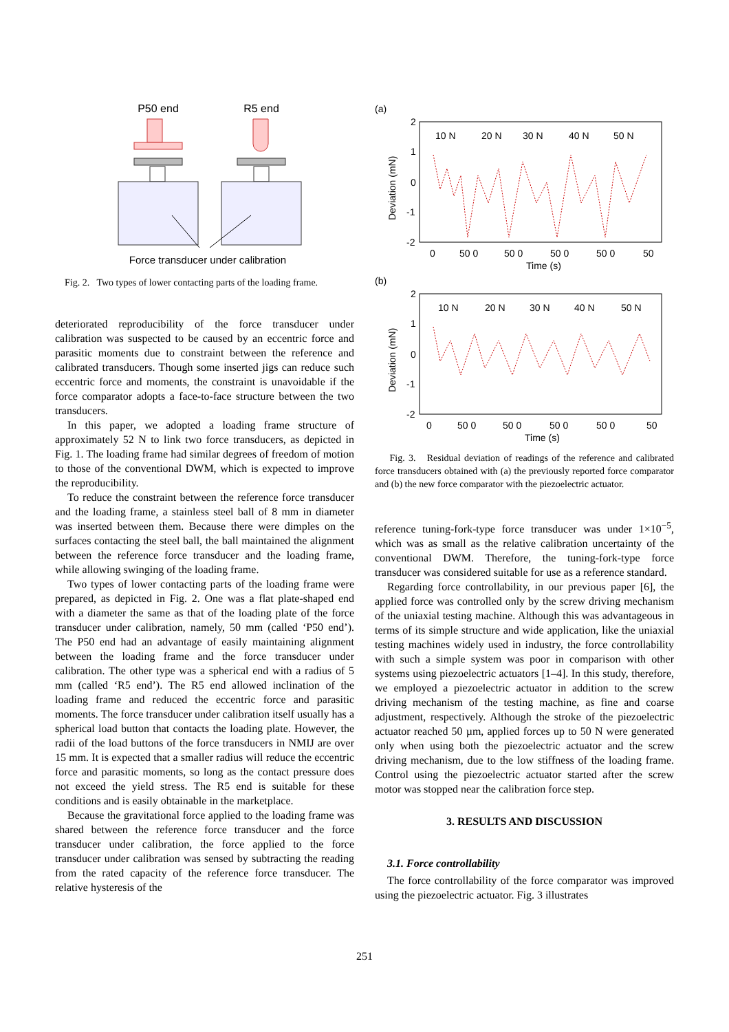P50 end
R5 end
Force transducer under calibration
Fig. 2. Two types of lower contacting parts of the loading frame.
deteriorated reproducibility of the force transducer under calibration was suspected to be caused by an eccentric force and parasitic moments due to constraint between the reference and calibrated transducers. Though some inserted jigs can reduce such eccentric force and moments, the constraint is unavoidable if the force comparator adopts a face-to-face structure between the two transducers.
In this paper, we adopted a loading frame structure of approximately 52 N to link two force transducers, as depicted in Fig. 1. The loading frame had similar degrees of freedom of motion to those of the conventional DWM, which is expected to improve the reproducibility.
To reduce the constraint between the reference force transducer and the loading frame, a stainless steel ball of 8 mm in diameter was inserted between them. Because there were dimples on the surfaces contacting the steel ball, the ball maintained the alignment between the reference force transducer and the loading frame, while allowing swinging of the loading frame.
Two types of lower contacting parts of the loading frame were prepared, as depicted in Fig. 2. One was a flat plate-shaped end with a diameter the same as that of the loading plate of the force transducer under calibration, namely, 50 mm (called ‘P50 end’). The P50 end had an advantage of easily maintaining alignment between the loading frame and the force transducer under calibration. The other type was a spherical end with a radius of 5 mm (called ‘R5 end’). The R5 end allowed inclination of the loading frame and reduced the eccentric force and parasitic moments. The force transducer under calibration itself usually has a spherical load button that contacts the loading plate. However, the radii of the load buttons of the force transducers in NMIJ are over 15 mm. It is expected that a smaller radius will reduce the eccentric force and parasitic moments, so long as the contact pressure does not exceed the yield stress. The R5 end is suitable for these conditions and is easily obtainable in the marketplace.
Because the gravitational force applied to the loading frame was shared between the reference force transducer and the force transducer under calibration, the force applied to the force transducer under calibration was sensed by subtracting the reading from the rated capacity of the reference force transducer. The relative hysteresis of the
(a)
10 N
20 N
30 N
40 N
50 N
2
1
0
-1
-2
Deviation (mN)
0
50 0
50 0
50 0
50 0
50
Time (s)
(b)
10 N
20 N
30 N
40 N
50 N
2
1
0
-1
-2
Deviation (mN)
0
50 0
50 0
50 0
50 0
50
Time (s)
Fig. 3. Residual deviation of readings of the reference and calibrated force transducers obtained with (a) the previously reported force comparator and (b) the new force comparator with the piezoelectric actuator.
reference tuning-fork-type force transducer was under 1×10<sup>−5</sup>, which was as small as the relative calibration uncertainty of the conventional DWM. Therefore, the tuning-fork-type force transducer was considered suitable for use as a reference standard.
Regarding force controllability, in our previous paper [6], the applied force was controlled only by the screw driving mechanism of the uniaxial testing machine. Although this was advantageous in terms of its simple structure and wide application, like the uniaxial testing machines widely used in industry, the force controllability with such a simple system was poor in comparison with other systems using piezoelectric actuators [1–4]. In this study, therefore, we employed a piezoelectric actuator in addition to the screw driving mechanism of the testing machine, as fine and coarse adjustment, respectively. Although the stroke of the piezoelectric actuator reached 50 µm, applied forces up to 50 N were generated only when using both the piezoelectric actuator and the screw driving mechanism, due to the low stiffness of the loading frame. Control using the piezoelectric actuator started after the screw motor was stopped near the calibration force step.
3. RESULTS AND DISCUSSION
3.1. Force controllability
The force controllability of the force comparator was improved using the piezoelectric actuator. Fig. 3 illustrates
251